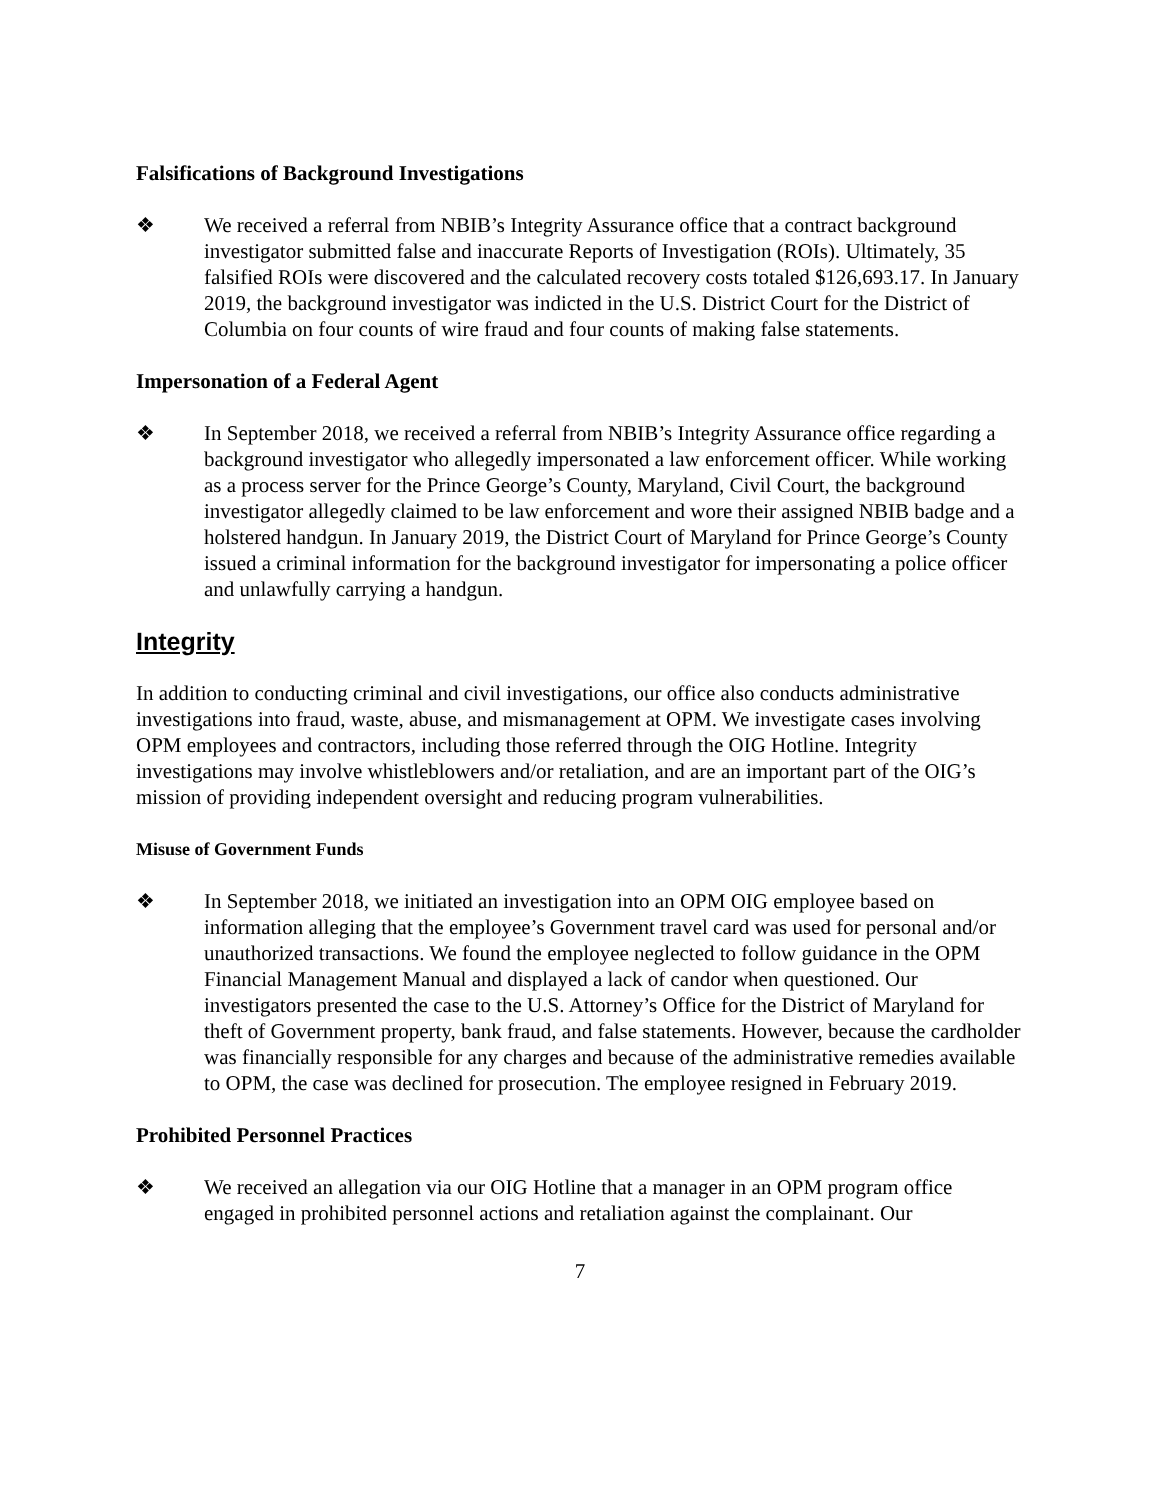Falsifications of Background Investigations
❖ We received a referral from NBIB’s Integrity Assurance office that a contract background investigator submitted false and inaccurate Reports of Investigation (ROIs). Ultimately, 35 falsified ROIs were discovered and the calculated recovery costs totaled $126,693.17. In January 2019, the background investigator was indicted in the U.S. District Court for the District of Columbia on four counts of wire fraud and four counts of making false statements.
Impersonation of a Federal Agent
❖ In September 2018, we received a referral from NBIB’s Integrity Assurance office regarding a background investigator who allegedly impersonated a law enforcement officer. While working as a process server for the Prince George’s County, Maryland, Civil Court, the background investigator allegedly claimed to be law enforcement and wore their assigned NBIB badge and a holstered handgun. In January 2019, the District Court of Maryland for Prince George’s County issued a criminal information for the background investigator for impersonating a police officer and unlawfully carrying a handgun.
Integrity
In addition to conducting criminal and civil investigations, our office also conducts administrative investigations into fraud, waste, abuse, and mismanagement at OPM. We investigate cases involving OPM employees and contractors, including those referred through the OIG Hotline. Integrity investigations may involve whistleblowers and/or retaliation, and are an important part of the OIG’s mission of providing independent oversight and reducing program vulnerabilities.
Misuse of Government Funds
❖ In September 2018, we initiated an investigation into an OPM OIG employee based on information alleging that the employee’s Government travel card was used for personal and/or unauthorized transactions. We found the employee neglected to follow guidance in the OPM Financial Management Manual and displayed a lack of candor when questioned. Our investigators presented the case to the U.S. Attorney’s Office for the District of Maryland for theft of Government property, bank fraud, and false statements. However, because the cardholder was financially responsible for any charges and because of the administrative remedies available to OPM, the case was declined for prosecution. The employee resigned in February 2019.
Prohibited Personnel Practices
❖ We received an allegation via our OIG Hotline that a manager in an OPM program office engaged in prohibited personnel actions and retaliation against the complainant. Our
7